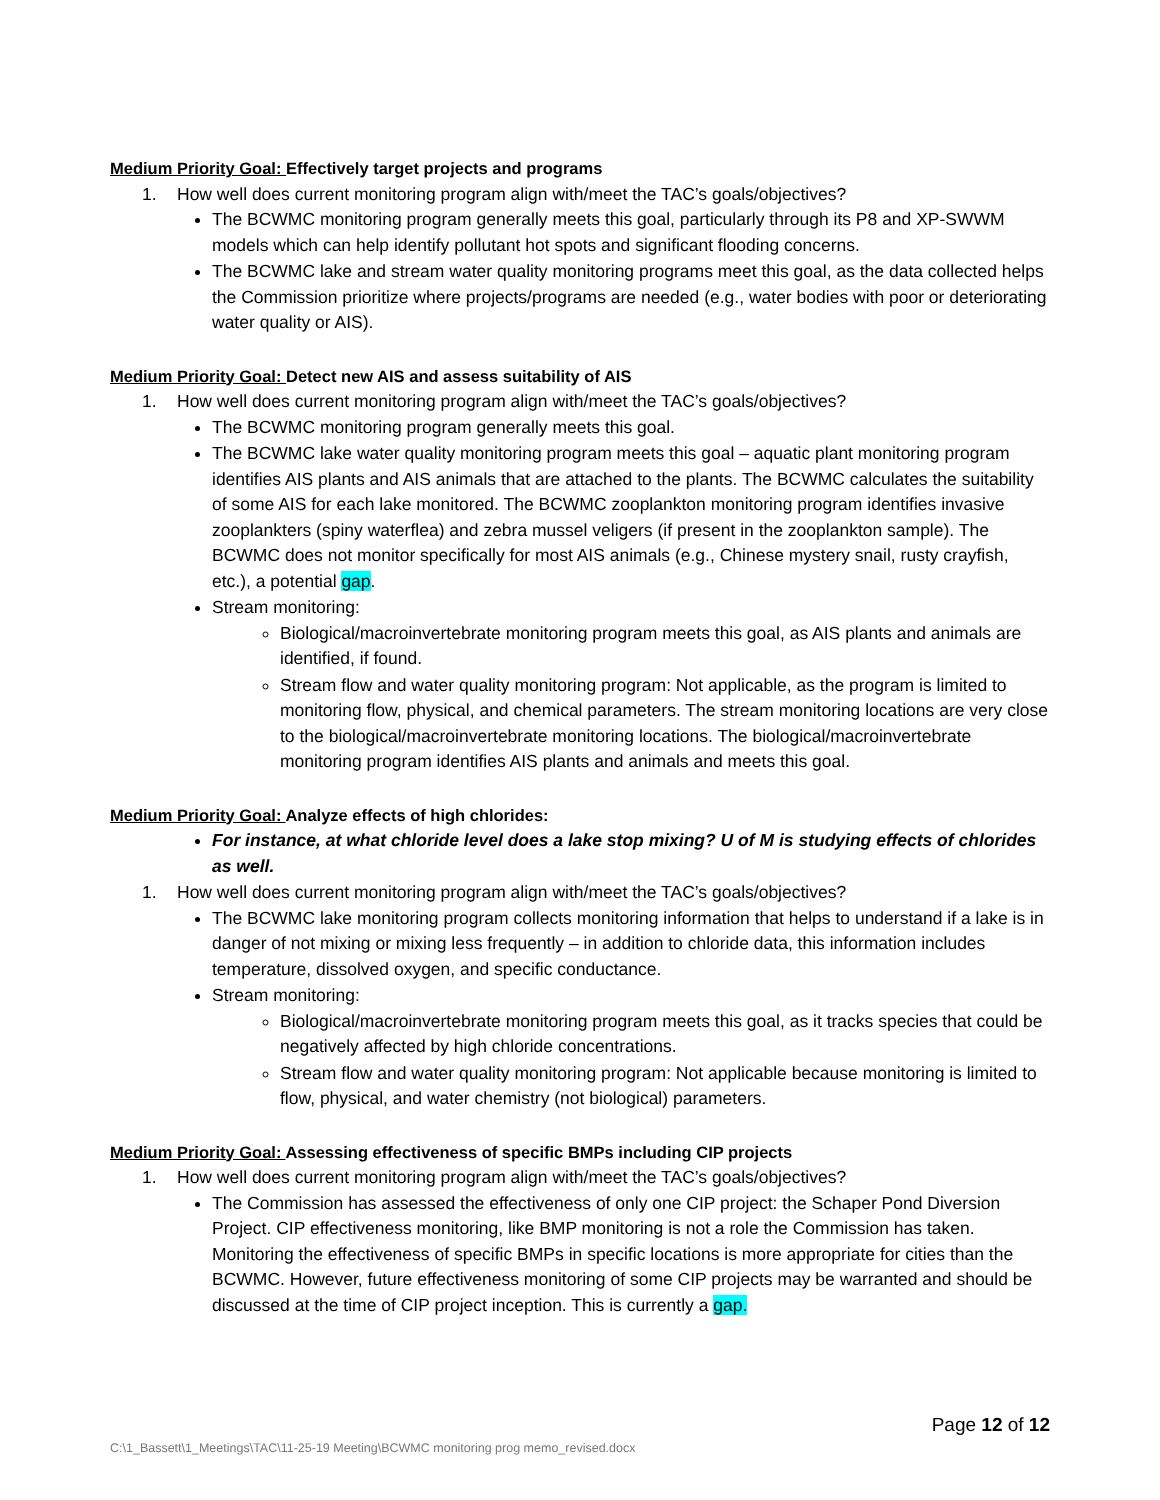Medium Priority Goal: Effectively target projects and programs
1. How well does current monitoring program align with/meet the TAC’s goals/objectives?
The BCWMC monitoring program generally meets this goal, particularly through its P8 and XP-SWWM models which can help identify pollutant hot spots and significant flooding concerns.
The BCWMC lake and stream water quality monitoring programs meet this goal, as the data collected helps the Commission prioritize where projects/programs are needed (e.g., water bodies with poor or deteriorating water quality or AIS).
Medium Priority Goal: Detect new AIS and assess suitability of AIS
1. How well does current monitoring program align with/meet the TAC’s goals/objectives?
The BCWMC monitoring program generally meets this goal.
The BCWMC lake water quality monitoring program meets this goal – aquatic plant monitoring program identifies AIS plants and AIS animals that are attached to the plants. The BCWMC calculates the suitability of some AIS for each lake monitored. The BCWMC zooplankton monitoring program identifies invasive zooplankters (spiny waterflea) and zebra mussel veligers (if present in the zooplankton sample). The BCWMC does not monitor specifically for most AIS animals (e.g., Chinese mystery snail, rusty crayfish, etc.), a potential gap.
Stream monitoring:
Biological/macroinvertebrate monitoring program meets this goal, as AIS plants and animals are identified, if found.
Stream flow and water quality monitoring program: Not applicable, as the program is limited to monitoring flow, physical, and chemical parameters. The stream monitoring locations are very close to the biological/macroinvertebrate monitoring locations. The biological/macroinvertebrate monitoring program identifies AIS plants and animals and meets this goal.
Medium Priority Goal: Analyze effects of high chlorides:
For instance, at what chloride level does a lake stop mixing? U of M is studying effects of chlorides as well.
1. How well does current monitoring program align with/meet the TAC’s goals/objectives?
The BCWMC lake monitoring program collects monitoring information that helps to understand if a lake is in danger of not mixing or mixing less frequently – in addition to chloride data, this information includes temperature, dissolved oxygen, and specific conductance.
Stream monitoring:
Biological/macroinvertebrate monitoring program meets this goal, as it tracks species that could be negatively affected by high chloride concentrations.
Stream flow and water quality monitoring program: Not applicable because monitoring is limited to flow, physical, and water chemistry (not biological) parameters.
Medium Priority Goal: Assessing effectiveness of specific BMPs including CIP projects
1. How well does current monitoring program align with/meet the TAC’s goals/objectives?
The Commission has assessed the effectiveness of only one CIP project: the Schaper Pond Diversion Project. CIP effectiveness monitoring, like BMP monitoring is not a role the Commission has taken. Monitoring the effectiveness of specific BMPs in specific locations is more appropriate for cities than the BCWMC. However, future effectiveness monitoring of some CIP projects may be warranted and should be discussed at the time of CIP project inception. This is currently a gap.
Page 12 of 12
C:\1_Bassett\1_Meetings\TAC\11-25-19 Meeting\BCWMC monitoring prog memo_revised.docx